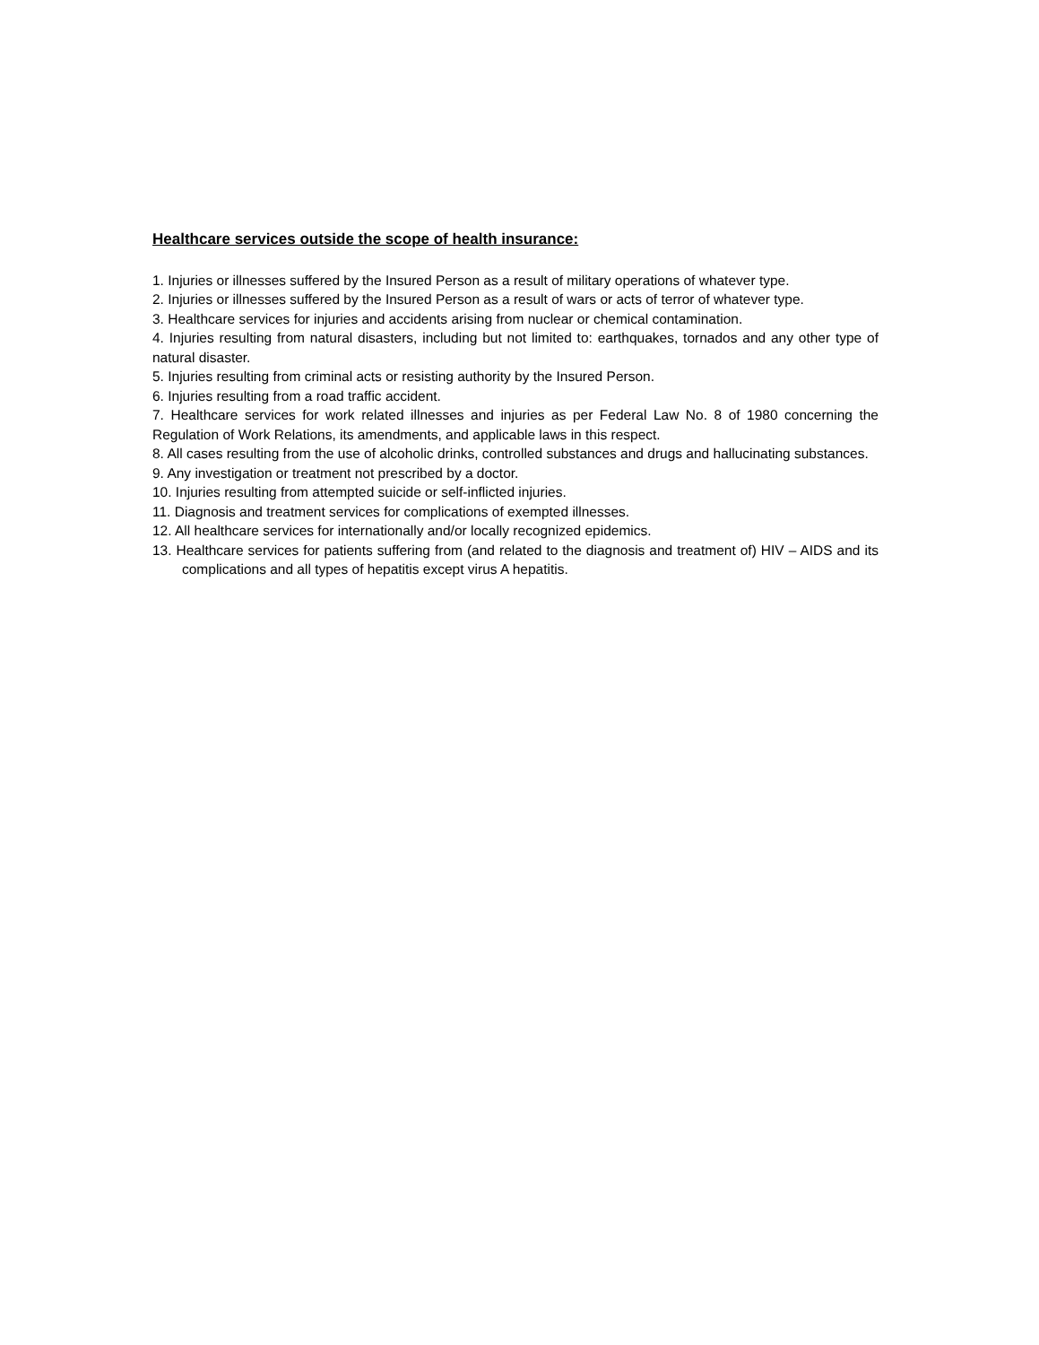Healthcare services outside the scope of health insurance:
1. Injuries or illnesses suffered by the Insured Person as a result of military operations of whatever type.
2. Injuries or illnesses suffered by the Insured Person as a result of wars or acts of terror of whatever type.
3. Healthcare services for injuries and accidents arising from nuclear or chemical contamination.
4. Injuries resulting from natural disasters, including but not limited to: earthquakes, tornados and any other type of natural disaster.
5. Injuries resulting from criminal acts or resisting authority by the Insured Person.
6. Injuries resulting from a road traffic accident.
7. Healthcare services for work related illnesses and injuries as per Federal Law No. 8 of 1980 concerning the Regulation of Work Relations, its amendments, and applicable laws in this respect.
8. All cases resulting from the use of alcoholic drinks, controlled substances and drugs and hallucinating substances.
9. Any investigation or treatment not prescribed by a doctor.
10. Injuries resulting from attempted suicide or self-inflicted injuries.
11. Diagnosis and treatment services for complications of exempted illnesses.
12. All healthcare services for internationally and/or locally recognized epidemics.
13. Healthcare services for patients suffering from (and related to the diagnosis and treatment of) HIV – AIDS and its complications and all types of hepatitis except virus A hepatitis.